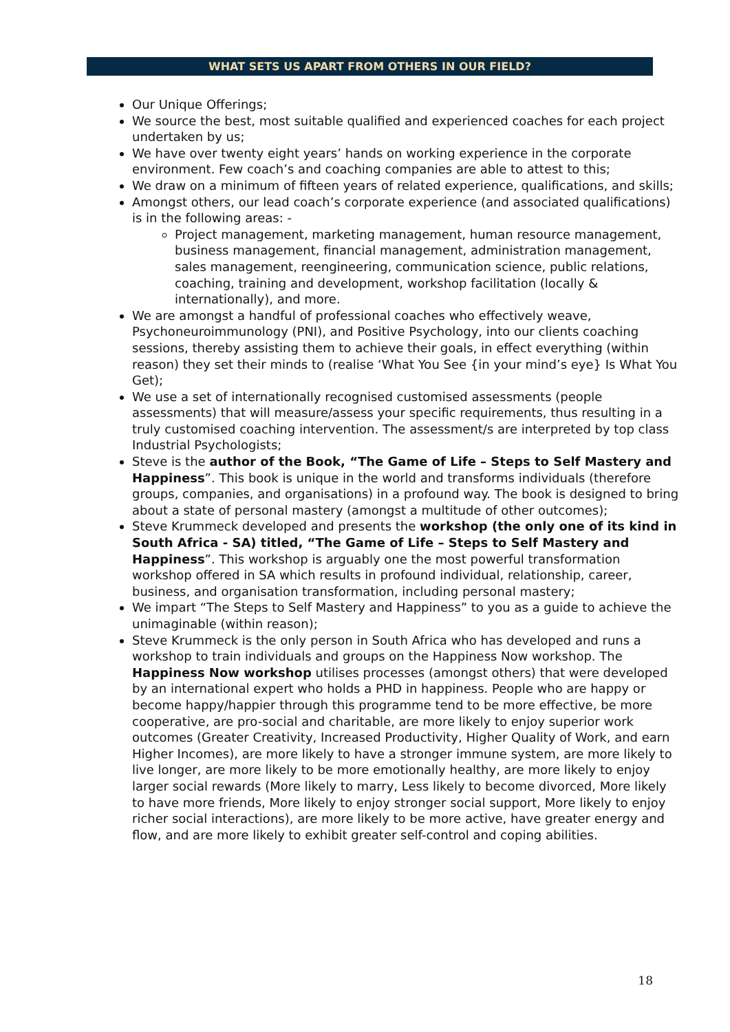WHAT SETS US APART FROM OTHERS IN OUR FIELD?
Our Unique Offerings;
We source the best, most suitable qualified and experienced coaches for each project undertaken by us;
We have over twenty eight years’ hands on working experience in the corporate environment. Few coach’s and coaching companies are able to attest to this;
We draw on a minimum of fifteen years of related experience, qualifications, and skills;
Amongst others, our lead coach’s corporate experience (and associated qualifications) is in the following areas: -
Project management, marketing management, human resource management, business management, financial management, administration management, sales management, reengineering, communication science, public relations, coaching, training and development, workshop facilitation (locally & internationally), and more.
We are amongst a handful of professional coaches who effectively weave, Psychoneuroimmunology (PNI), and Positive Psychology, into our clients coaching sessions, thereby assisting them to achieve their goals, in effect everything (within reason) they set their minds to (realise ‘What You See {in your mind’s eye} Is What You Get);
We use a set of internationally recognised customised assessments (people assessments) that will measure/assess your specific requirements, thus resulting in a truly customised coaching intervention. The assessment/s are interpreted by top class Industrial Psychologists;
Steve is the author of the Book, “The Game of Life – Steps to Self Mastery and Happiness”. This book is unique in the world and transforms individuals (therefore groups, companies, and organisations) in a profound way. The book is designed to bring about a state of personal mastery (amongst a multitude of other outcomes);
Steve Krummeck developed and presents the workshop (the only one of its kind in South Africa - SA) titled, “The Game of Life – Steps to Self Mastery and Happiness”. This workshop is arguably one the most powerful transformation workshop offered in SA which results in profound individual, relationship, career, business, and organisation transformation, including personal mastery;
We impart “The Steps to Self Mastery and Happiness” to you as a guide to achieve the unimaginable (within reason);
Steve Krummeck is the only person in South Africa who has developed and runs a workshop to train individuals and groups on the Happiness Now workshop. The Happiness Now workshop utilises processes (amongst others) that were developed by an international expert who holds a PHD in happiness. People who are happy or become happy/happier through this programme tend to be more effective, be more cooperative, are pro-social and charitable, are more likely to enjoy superior work outcomes (Greater Creativity, Increased Productivity, Higher Quality of Work, and earn Higher Incomes), are more likely to have a stronger immune system, are more likely to live longer, are more likely to be more emotionally healthy, are more likely to enjoy larger social rewards (More likely to marry, Less likely to become divorced, More likely to have more friends, More likely to enjoy stronger social support, More likely to enjoy richer social interactions), are more likely to be more active, have greater energy and flow, and are more likely to exhibit greater self-control and coping abilities.
18